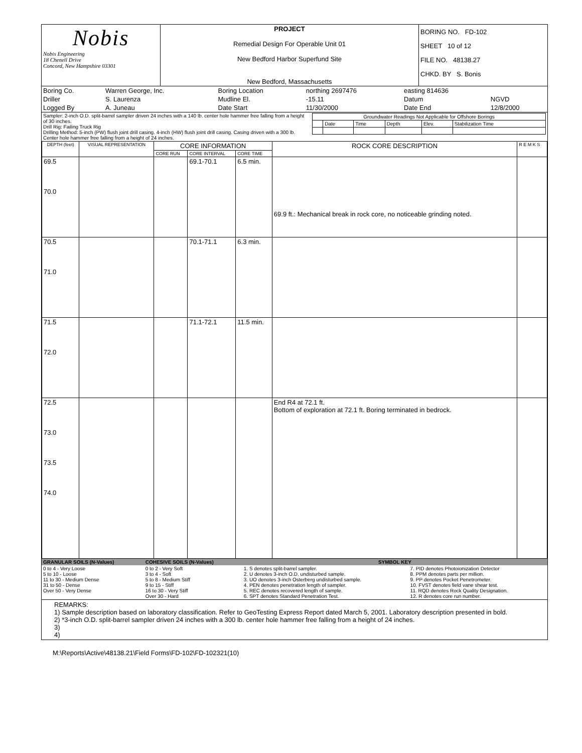| Nobis Nobis Engineering 18 Chenell Drive Concord, New Hampshire 03301 | PROJECT Remedial Design For Operable Unit 01 New Bedford Harbor Superfund Site New Bedford, Massachusetts | BORING NO. FD-102 SHEET 10 of 12 FILE NO. 48138.27 CHKD. BY S. Bonis |
| Boring Co. | Warren George, Inc. | Boring Location | northing 2697476 | easting 814636 | |
| Driller | S. Laurenza | Mudline El. | -15.11 | Datum | NGVD |
| Logged By | A. Juneau | Date Start | 11/30/2000 | Date End | 12/8/2000 |
| Sampler: 2-inch O.D. split-barrel sampler driven 24 inches with a 140 lb. center hole hammer free falling from a height of 30 inches. Drill Rig: Failing Truck Rig Drilling Method: 5-inch (PW) flush joint drill casing. 4-inch (HW) flush joint drill casing. Casing driven with a 300 lb. Center hole hammer free falling from a height of 24 inches. | / Groundwater Readings Not Applicable for Offshore Borings / / / / / / / / Date / Time / Depth / Elev. / Stabilization Time / |
| DEPTH (feet) | VISUAL REPRESENTATION | CORE INFORMATION | | | ROCK CORE DESCRIPTION | R E M K S |
| | | CORE RUN | CORE INTERVAL | CORE TIME | | |
| 69.5 70.0 | | | 69.1-70.1 | 6.5 min. | 69.9 ft.: Mechanical break in rock core, no noticeable grinding noted. | |
| 70.5 71.0 | | | 70.1-71.1 | 6.3 min. | | |
| 71.5 72.0 | | | 71.1-72.1 | 11.5 min. | | |
| 72.5 73.0 73.5 74.0 | | | | | End R4 at 72.1 ft. Bottom of exploration at 72.1 ft. Boring terminated in bedrock. | |
| GRANULAR SOILS (N-Values) | COHESIVE SOILS (N-Values) | SYMBOL KEY | |
| 0 to 4 - Very Loose 5 to 10 - Loose 11 to 30 - Medium Dense 31 to 50 - Dense Over 50 - Very Dense | 0 to 2 - Very Soft 3 to 4 - Soft 5 to 8 - Medium Stiff 9 to 15 - Stiff 16 to 30 - Very Stiff Over 30 - Hard | 1. S denotes split-barrel sampler. 2. U denotes 3-inch O.D. undisturbed sample. 3. UO denotes 3-inch Osterberg undisturbed sample. 4. PEN denotes penetration length of sampler. 5. REC denotes recovered length of sample. 6. SPT denotes Standard Penetration Test. | 7. PID denotes Photoionization Detector 8. PPM denotes parts per million. 9. PP denotes Pocket Penetrometer. 10. FVST denotes field vane shear test. 11. RQD denotes Rock Quality Designation. 12. R denotes core run number. |
REMARKS:
1) Sample description based on laboratory classification. Refer to GeoTesting Express Report dated March 5, 2001. Laboratory description presented in bold.
2) *3-inch O.D. split-barrel sampler driven 24 inches with a 300 lb. center hole hammer free falling from a height of 24 inches.
3)
4)
M:\Reports\Active\48138.21\Field Forms\FD-102\FD-102321(10)